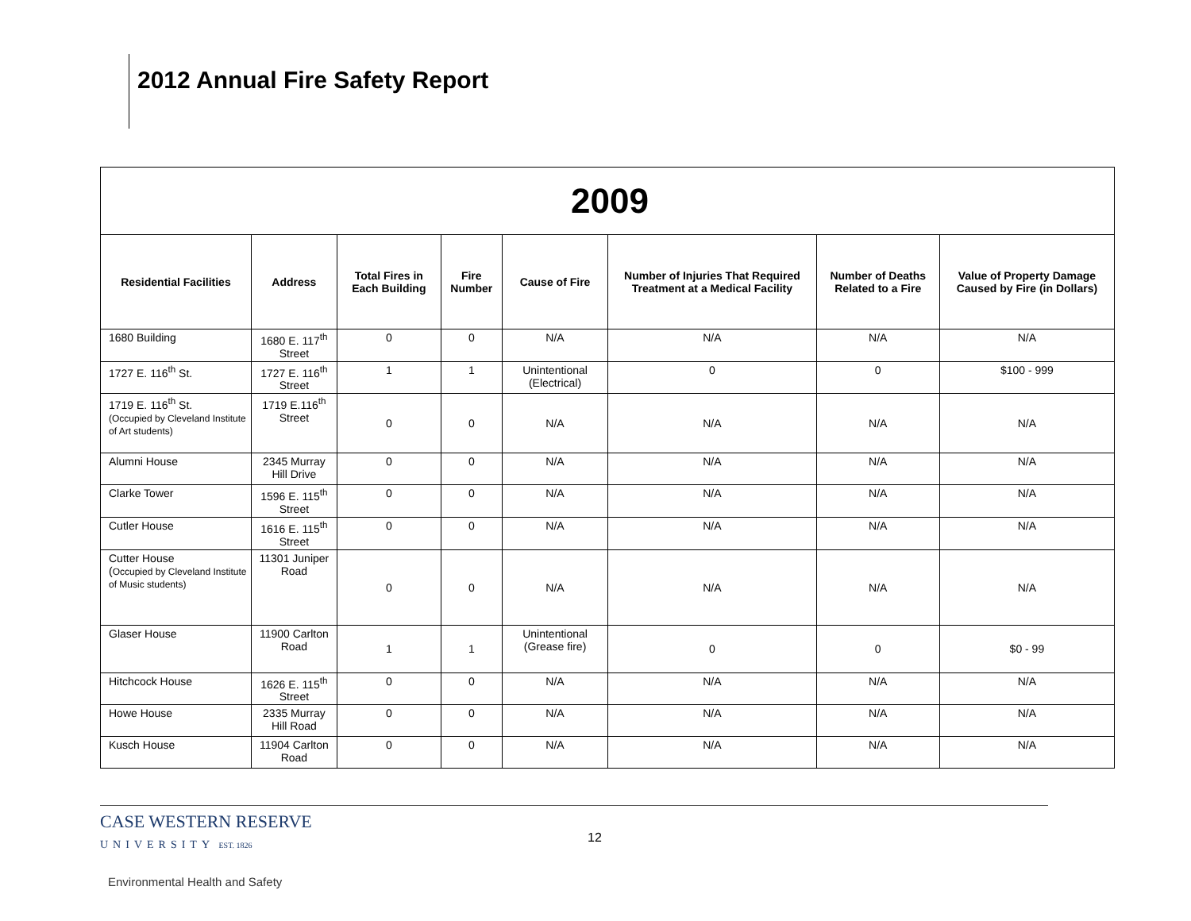2012 Annual Fire Safety Report
| 2009 | | | | | | | |
| Residential Facilities | Address | Total Fires in Each Building | Fire Number | Cause of Fire | Number of Injuries That Required Treatment at a Medical Facility | Number of Deaths Related to a Fire | Value of Property Damage Caused by Fire (in Dollars) |
| 1680 Building | 1680 E. 117<sup>th</sup> Street | 0 | 0 | N/A | N/A | N/A | N/A |
| 1727 E. 116<sup>th</sup> St. | 1727 E. 116<sup>th</sup> Street | 1 | 1 | Unintentional (Electrical) | 0 | 0 | $100 - 999 |
| 1719 E. 116<sup>th</sup> St. (Occupied by Cleveland Institute of Art students) | 1719 E.116<sup>th</sup> Street | 0 | 0 | N/A | N/A | N/A | N/A |
| Alumni House | 2345 Murray Hill Drive | 0 | 0 | N/A | N/A | N/A | N/A |
| Clarke Tower | 1596 E. 115<sup>th</sup> Street | 0 | 0 | N/A | N/A | N/A | N/A |
| Cutler House | 1616 E. 115<sup>th</sup> Street | 0 | 0 | N/A | N/A | N/A | N/A |
| Cutter House ( Occupied by Cleveland Institute of Music students) | 11301 Juniper Road | 0 | 0 | N/A | N/A | N/A | N/A |
| Glaser House | 11900 Carlton Road | 1 | 1 | Unintentional (Grease fire) | 0 | 0 | $0 - 99 |
| Hitchcock House | 1626 E. 115<sup>th</sup> Street | 0 | 0 | N/A | N/A | N/A | N/A |
| Howe House | 2335 Murray Hill Road | 0 | 0 | N/A | N/A | N/A | N/A |
| Kusch House | 11904 Carlton Road | 0 | 0 | N/A | N/A | N/A | N/A |
CASE WESTERN RESERVE
UNIVERSITY EST. 1826
12
Environmental Health and Safety